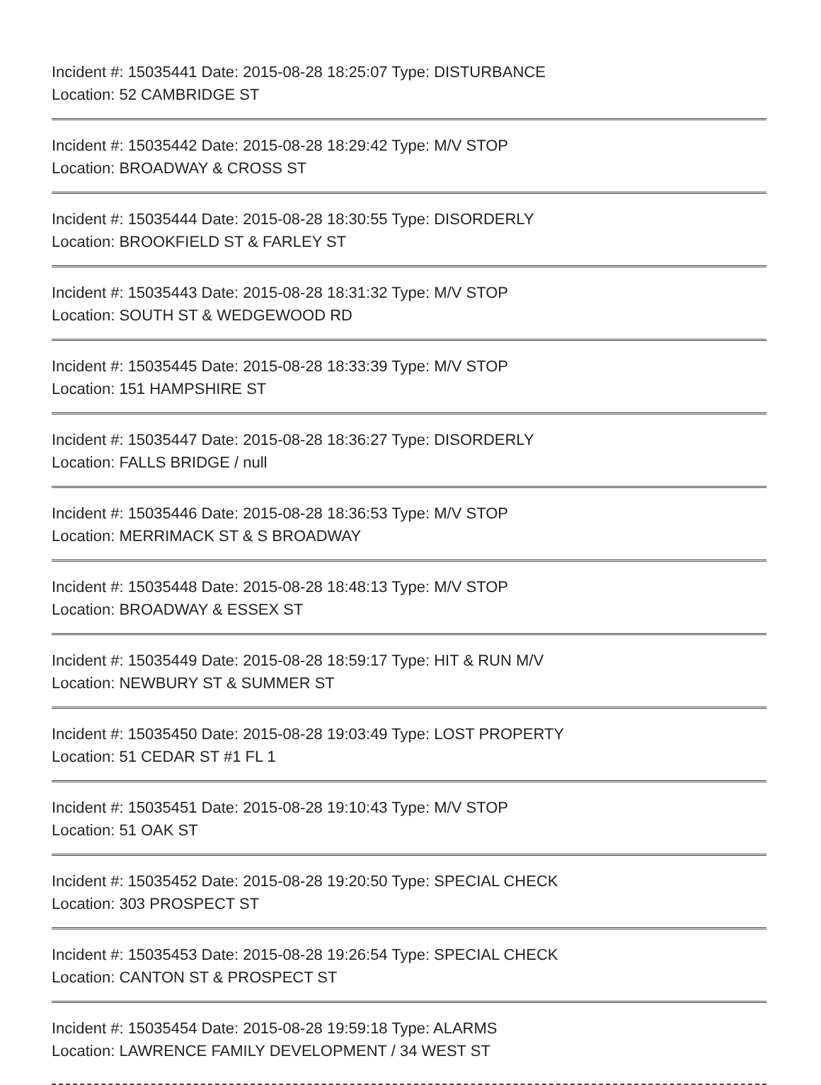Incident #: 15035441 Date: 2015-08-28 18:25:07 Type: DISTURBANCE
Location: 52 CAMBRIDGE ST
Incident #: 15035442 Date: 2015-08-28 18:29:42 Type: M/V STOP
Location: BROADWAY & CROSS ST
Incident #: 15035444 Date: 2015-08-28 18:30:55 Type: DISORDERLY
Location: BROOKFIELD ST & FARLEY ST
Incident #: 15035443 Date: 2015-08-28 18:31:32 Type: M/V STOP
Location: SOUTH ST & WEDGEWOOD RD
Incident #: 15035445 Date: 2015-08-28 18:33:39 Type: M/V STOP
Location: 151 HAMPSHIRE ST
Incident #: 15035447 Date: 2015-08-28 18:36:27 Type: DISORDERLY
Location: FALLS BRIDGE / null
Incident #: 15035446 Date: 2015-08-28 18:36:53 Type: M/V STOP
Location: MERRIMACK ST & S BROADWAY
Incident #: 15035448 Date: 2015-08-28 18:48:13 Type: M/V STOP
Location: BROADWAY & ESSEX ST
Incident #: 15035449 Date: 2015-08-28 18:59:17 Type: HIT & RUN M/V
Location: NEWBURY ST & SUMMER ST
Incident #: 15035450 Date: 2015-08-28 19:03:49 Type: LOST PROPERTY
Location: 51 CEDAR ST #1 FL 1
Incident #: 15035451 Date: 2015-08-28 19:10:43 Type: M/V STOP
Location: 51 OAK ST
Incident #: 15035452 Date: 2015-08-28 19:20:50 Type: SPECIAL CHECK
Location: 303 PROSPECT ST
Incident #: 15035453 Date: 2015-08-28 19:26:54 Type: SPECIAL CHECK
Location: CANTON ST & PROSPECT ST
Incident #: 15035454 Date: 2015-08-28 19:59:18 Type: ALARMS
Location: LAWRENCE FAMILY DEVELOPMENT / 34 WEST ST